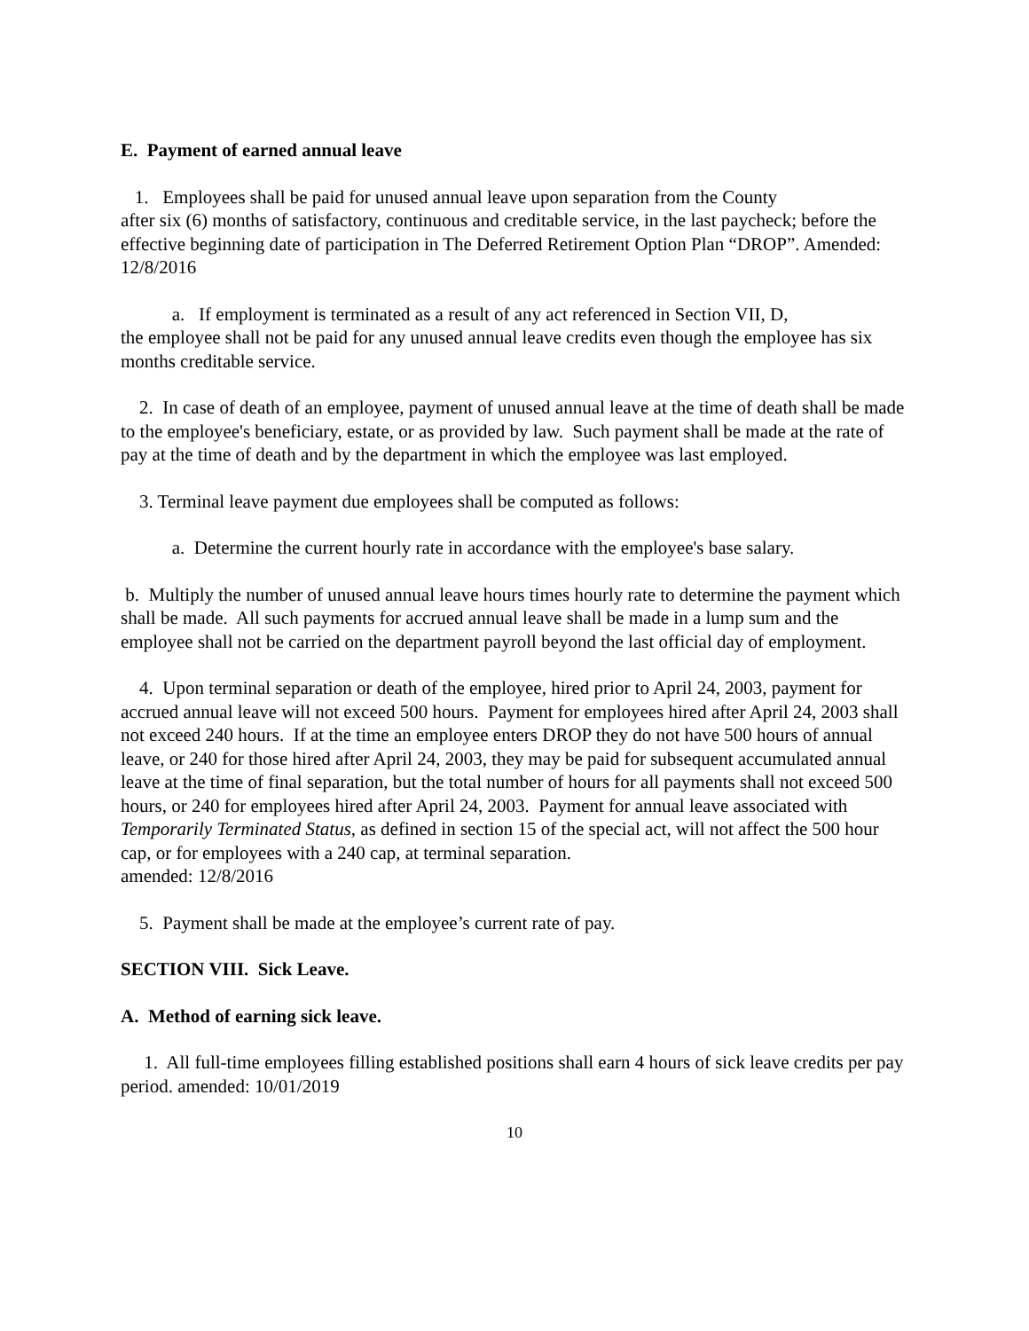E. Payment of earned annual leave
1. Employees shall be paid for unused annual leave upon separation from the County
after six (6) months of satisfactory, continuous and creditable service, in the last paycheck; before the effective beginning date of participation in The Deferred Retirement Option Plan “DROP”. Amended: 12/8/2016
a. If employment is terminated as a result of any act referenced in Section VII, D,
the employee shall not be paid for any unused annual leave credits even though the employee has six months creditable service.
2. In case of death of an employee, payment of unused annual leave at the time of death shall be made to the employee's beneficiary, estate, or as provided by law. Such payment shall be made at the rate of pay at the time of death and by the department in which the employee was last employed.
3. Terminal leave payment due employees shall be computed as follows:
a. Determine the current hourly rate in accordance with the employee's base salary.
b. Multiply the number of unused annual leave hours times hourly rate to determine the payment which shall be made. All such payments for accrued annual leave shall be made in a lump sum and the employee shall not be carried on the department payroll beyond the last official day of employment.
4. Upon terminal separation or death of the employee, hired prior to April 24, 2003, payment for accrued annual leave will not exceed 500 hours. Payment for employees hired after April 24, 2003 shall not exceed 240 hours. If at the time an employee enters DROP they do not have 500 hours of annual leave, or 240 for those hired after April 24, 2003, they may be paid for subsequent accumulated annual leave at the time of final separation, but the total number of hours for all payments shall not exceed 500 hours, or 240 for employees hired after April 24, 2003. Payment for annual leave associated with Temporarily Terminated Status, as defined in section 15 of the special act, will not affect the 500 hour cap, or for employees with a 240 cap, at terminal separation.
amended: 12/8/2016
5. Payment shall be made at the employee’s current rate of pay.
SECTION VIII. Sick Leave.
A. Method of earning sick leave.
1. All full-time employees filling established positions shall earn 4 hours of sick leave credits per pay period. amended: 10/01/2019
10